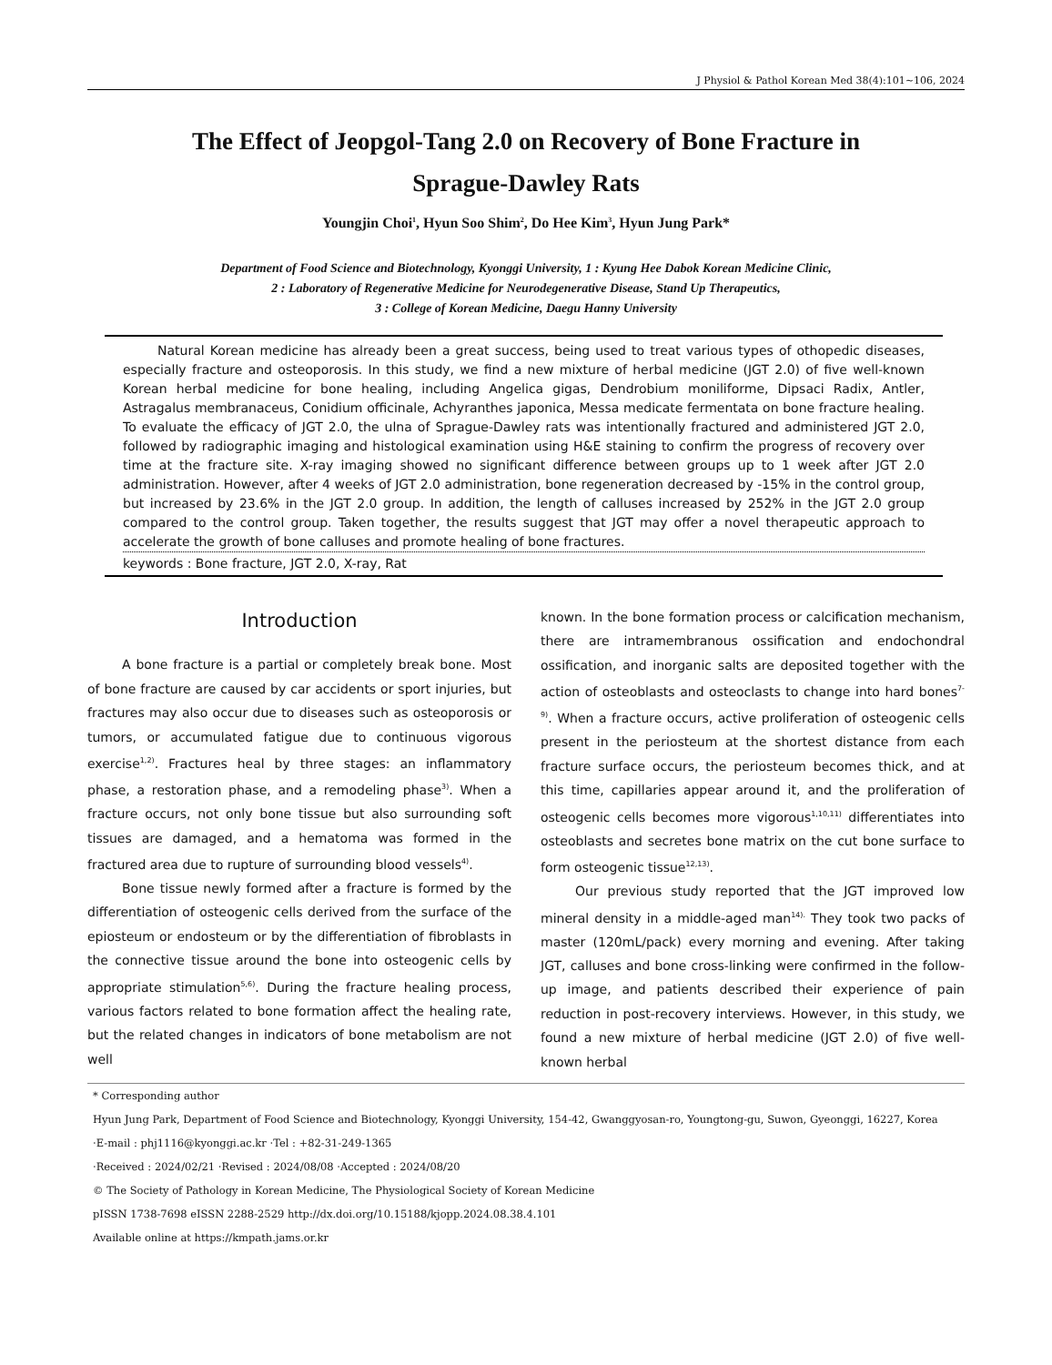J Physiol & Pathol Korean Med 38(4):101~106, 2024
The Effect of Jeopgol-Tang 2.0 on Recovery of Bone Fracture in
Sprague-Dawley Rats
Youngjin Choi<sup>1</sup>, Hyun Soo Shim<sup>2</sup>, Do Hee Kim<sup>3</sup>, Hyun Jung Park*
Department of Food Science and Biotechnology, Kyonggi University, 1 : Kyung Hee Dabok Korean Medicine Clinic,
2 : Laboratory of Regenerative Medicine for Neurodegenerative Disease, Stand Up Therapeutics,
3 : College of Korean Medicine, Daegu Hanny University
Natural Korean medicine has already been a great success, being used to treat various types of othopedic diseases, especially fracture and osteoporosis. In this study, we find a new mixture of herbal medicine (JGT 2.0) of five well-known Korean herbal medicine for bone healing, including Angelica gigas, Dendrobium moniliforme, Dipsaci Radix, Antler, Astragalus membranaceus, Conidium officinale, Achyranthes japonica, Messa medicate fermentata on bone fracture healing. To evaluate the efficacy of JGT 2.0, the ulna of Sprague-Dawley rats was intentionally fractured and administered JGT 2.0, followed by radiographic imaging and histological examination using H&E staining to confirm the progress of recovery over time at the fracture site. X-ray imaging showed no significant difference between groups up to 1 week after JGT 2.0 administration. However, after 4 weeks of JGT 2.0 administration, bone regeneration decreased by -15% in the control group, but increased by 23.6% in the JGT 2.0 group. In addition, the length of calluses increased by 252% in the JGT 2.0 group compared to the control group. Taken together, the results suggest that JGT may offer a novel therapeutic approach to accelerate the growth of bone calluses and promote healing of bone fractures.
keywords : Bone fracture, JGT 2.0, X-ray, Rat
Introduction
A bone fracture is a partial or completely break bone. Most of bone fracture are caused by car accidents or sport injuries, but fractures may also occur due to diseases such as osteoporosis or tumors, or accumulated fatigue due to continuous vigorous exercise<sup>1,2)</sup>. Fractures heal by three stages: an inflammatory phase, a restoration phase, and a remodeling phase<sup>3)</sup>. When a fracture occurs, not only bone tissue but also surrounding soft tissues are damaged, and a hematoma was formed in the fractured area due to rupture of surrounding blood vessels<sup>4)</sup>.
Bone tissue newly formed after a fracture is formed by the differentiation of osteogenic cells derived from the surface of the epiosteum or endosteum or by the differentiation of fibroblasts in the connective tissue around the bone into osteogenic cells by appropriate stimulation<sup>5,6)</sup>. During the fracture healing process, various factors related to bone formation affect the healing rate, but the related changes in indicators of bone metabolism are not well
known. In the bone formation process or calcification mechanism, there are intramembranous ossification and endochondral ossification, and inorganic salts are deposited together with the action of osteoblasts and osteoclasts to change into hard bones<sup>7-9)</sup>. When a fracture occurs, active proliferation of osteogenic cells present in the periosteum at the shortest distance from each fracture surface occurs, the periosteum becomes thick, and at this time, capillaries appear around it, and the proliferation of osteogenic cells becomes more vigorous<sup>1,10,11)</sup> differentiates into osteoblasts and secretes bone matrix on the cut bone surface to form osteogenic tissue<sup>12,13)</sup>.
Our previous study reported that the JGT improved low mineral density in a middle-aged man<sup>14).</sup> They took two packs of master (120mL/pack) every morning and evening. After taking JGT, calluses and bone cross-linking were confirmed in the follow-up image, and patients described their experience of pain reduction in post-recovery interviews. However, in this study, we found a new mixture of herbal medicine (JGT 2.0) of five well-known herbal
* Corresponding author
Hyun Jung Park, Department of Food Science and Biotechnology, Kyonggi University, 154-42, Gwanggyosan-ro, Youngtong-gu, Suwon, Gyeonggi, 16227, Korea
·E-mail : phj1116@kyonggi.ac.kr ·Tel : +82-31-249-1365
·Received : 2024/02/21 ·Revised : 2024/08/08 ·Accepted : 2024/08/20
© The Society of Pathology in Korean Medicine, The Physiological Society of Korean Medicine
pISSN 1738-7698 eISSN 2288-2529 http://dx.doi.org/10.15188/kjopp.2024.08.38.4.101
Available online at https://kmpath.jams.or.kr